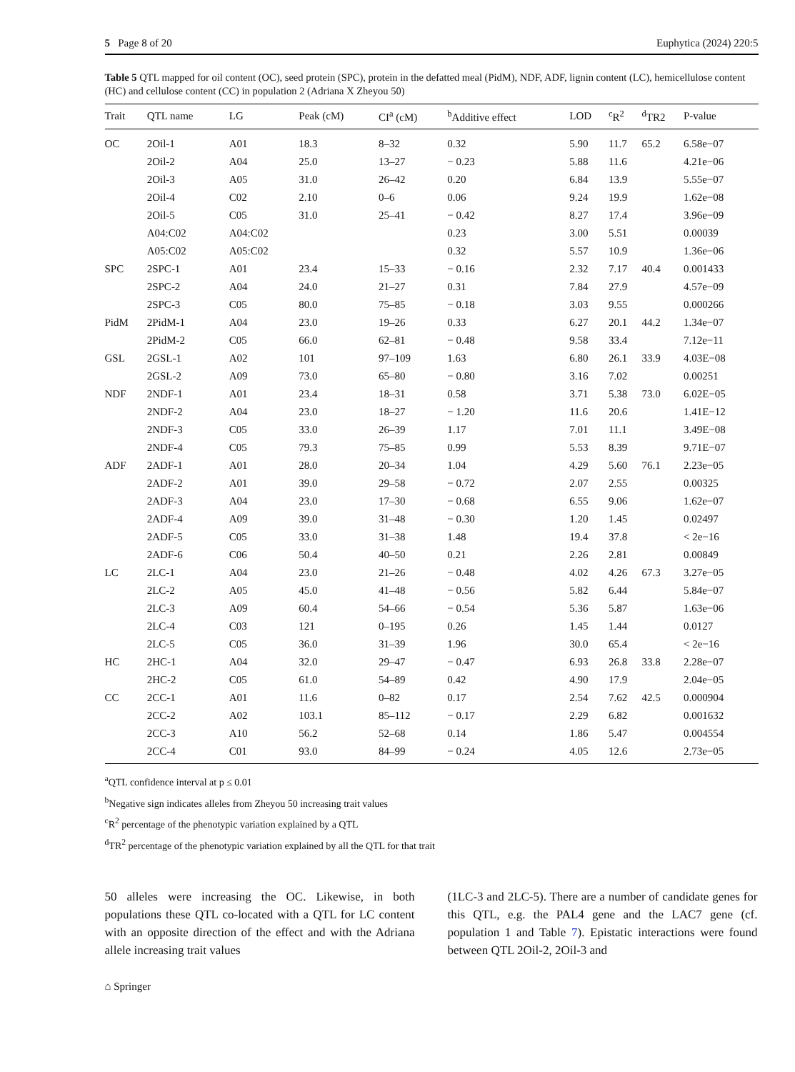5 Page 8 of 20 Euphytica (2024) 220:5
Table 5 QTL mapped for oil content (OC), seed protein (SPC), protein in the defatted meal (PidM), NDF, ADF, lignin content (LC), hemicellulose content (HC) and cellulose content (CC) in population 2 (Adriana X Zheyou 50)
| Trait | QTL name | LG | Peak (cM) | CI<sup>a</sup> (cM) | <sup>b</sup> Additive effect | LOD | <sup>c</sup> R<sup>2</sup> | <sup>d</sup> TR2 | P-value |
| --- | --- | --- | --- | --- | --- | --- | --- | --- | --- |
| OC | 2Oil-1 | A01 | 18.3 | 8–32 | 0.32 | 5.90 | 11.7 | 65.2 | 6.58e−07 |
| | 2Oil-2 | A04 | 25.0 | 13–27 | − 0.23 | 5.88 | 11.6 | | 4.21e−06 |
| | 2Oil-3 | A05 | 31.0 | 26–42 | 0.20 | 6.84 | 13.9 | | 5.55e−07 |
| | 2Oil-4 | C02 | 2.10 | 0–6 | 0.06 | 9.24 | 19.9 | | 1.62e−08 |
| | 2Oil-5 | C05 | 31.0 | 25–41 | − 0.42 | 8.27 | 17.4 | | 3.96e−09 |
| | A04:C02 | A04:C02 | | | 0.23 | 3.00 | 5.51 | | 0.00039 |
| | A05:C02 | A05:C02 | | | 0.32 | 5.57 | 10.9 | | 1.36e−06 |
| SPC | 2SPC-1 | A01 | 23.4 | 15–33 | − 0.16 | 2.32 | 7.17 | 40.4 | 0.001433 |
| | 2SPC-2 | A04 | 24.0 | 21–27 | 0.31 | 7.84 | 27.9 | | 4.57e−09 |
| | 2SPC-3 | C05 | 80.0 | 75–85 | − 0.18 | 3.03 | 9.55 | | 0.000266 |
| PidM | 2PidM-1 | A04 | 23.0 | 19–26 | 0.33 | 6.27 | 20.1 | 44.2 | 1.34e−07 |
| | 2PidM-2 | C05 | 66.0 | 62–81 | − 0.48 | 9.58 | 33.4 | | 7.12e−11 |
| GSL | 2GSL-1 | A02 | 101 | 97–109 | 1.63 | 6.80 | 26.1 | 33.9 | 4.03E−08 |
| | 2GSL-2 | A09 | 73.0 | 65–80 | − 0.80 | 3.16 | 7.02 | | 0.00251 |
| NDF | 2NDF-1 | A01 | 23.4 | 18–31 | 0.58 | 3.71 | 5.38 | 73.0 | 6.02E−05 |
| | 2NDF-2 | A04 | 23.0 | 18–27 | − 1.20 | 11.6 | 20.6 | | 1.41E−12 |
| | 2NDF-3 | C05 | 33.0 | 26–39 | 1.17 | 7.01 | 11.1 | | 3.49E−08 |
| | 2NDF-4 | C05 | 79.3 | 75–85 | 0.99 | 5.53 | 8.39 | | 9.71E−07 |
| ADF | 2ADF-1 | A01 | 28.0 | 20–34 | 1.04 | 4.29 | 5.60 | 76.1 | 2.23e−05 |
| | 2ADF-2 | A01 | 39.0 | 29–58 | − 0.72 | 2.07 | 2.55 | | 0.00325 |
| | 2ADF-3 | A04 | 23.0 | 17–30 | − 0.68 | 6.55 | 9.06 | | 1.62e−07 |
| | 2ADF-4 | A09 | 39.0 | 31–48 | − 0.30 | 1.20 | 1.45 | | 0.02497 |
| | 2ADF-5 | C05 | 33.0 | 31–38 | 1.48 | 19.4 | 37.8 | | < 2e−16 |
| | 2ADF-6 | C06 | 50.4 | 40–50 | 0.21 | 2.26 | 2.81 | | 0.00849 |
| LC | 2LC-1 | A04 | 23.0 | 21–26 | − 0.48 | 4.02 | 4.26 | 67.3 | 3.27e−05 |
| | 2LC-2 | A05 | 45.0 | 41–48 | − 0.56 | 5.82 | 6.44 | | 5.84e−07 |
| | 2LC-3 | A09 | 60.4 | 54–66 | − 0.54 | 5.36 | 5.87 | | 1.63e−06 |
| | 2LC-4 | C03 | 121 | 0–195 | 0.26 | 1.45 | 1.44 | | 0.0127 |
| | 2LC-5 | C05 | 36.0 | 31–39 | 1.96 | 30.0 | 65.4 | | < 2e−16 |
| HC | 2HC-1 | A04 | 32.0 | 29–47 | − 0.47 | 6.93 | 26.8 | 33.8 | 2.28e−07 |
| | 2HC-2 | C05 | 61.0 | 54–89 | 0.42 | 4.90 | 17.9 | | 2.04e−05 |
| CC | 2CC-1 | A01 | 11.6 | 0–82 | 0.17 | 2.54 | 7.62 | 42.5 | 0.000904 |
| | 2CC-2 | A02 | 103.1 | 85–112 | − 0.17 | 2.29 | 6.82 | | 0.001632 |
| | 2CC-3 | A10 | 56.2 | 52–68 | 0.14 | 1.86 | 5.47 | | 0.004554 |
| | 2CC-4 | C01 | 93.0 | 84–99 | − 0.24 | 4.05 | 12.6 | | 2.73e−05 |
<sup>a</sup> QTL confidence interval at p ≤ 0.01
<sup>b</sup> Negative sign indicates alleles from Zheyou 50 increasing trait values
<sup>c</sup> R<sup>2</sup> percentage of the phenotypic variation explained by a QTL
<sup>d</sup> TR<sup>2</sup> percentage of the phenotypic variation explained by all the QTL for that trait
50 alleles were increasing the OC. Likewise, in both populations these QTL co-located with a QTL for LC content with an opposite direction of the effect and with the Adriana allele increasing trait values
(1LC-3 and 2LC-5). There are a number of candidate genes for this QTL, e.g. the PAL4 gene and the LAC7 gene (cf. population 1 and Table 7). Epistatic interactions were found between QTL 2Oil-2, 2Oil-3 and
⌂ Springer